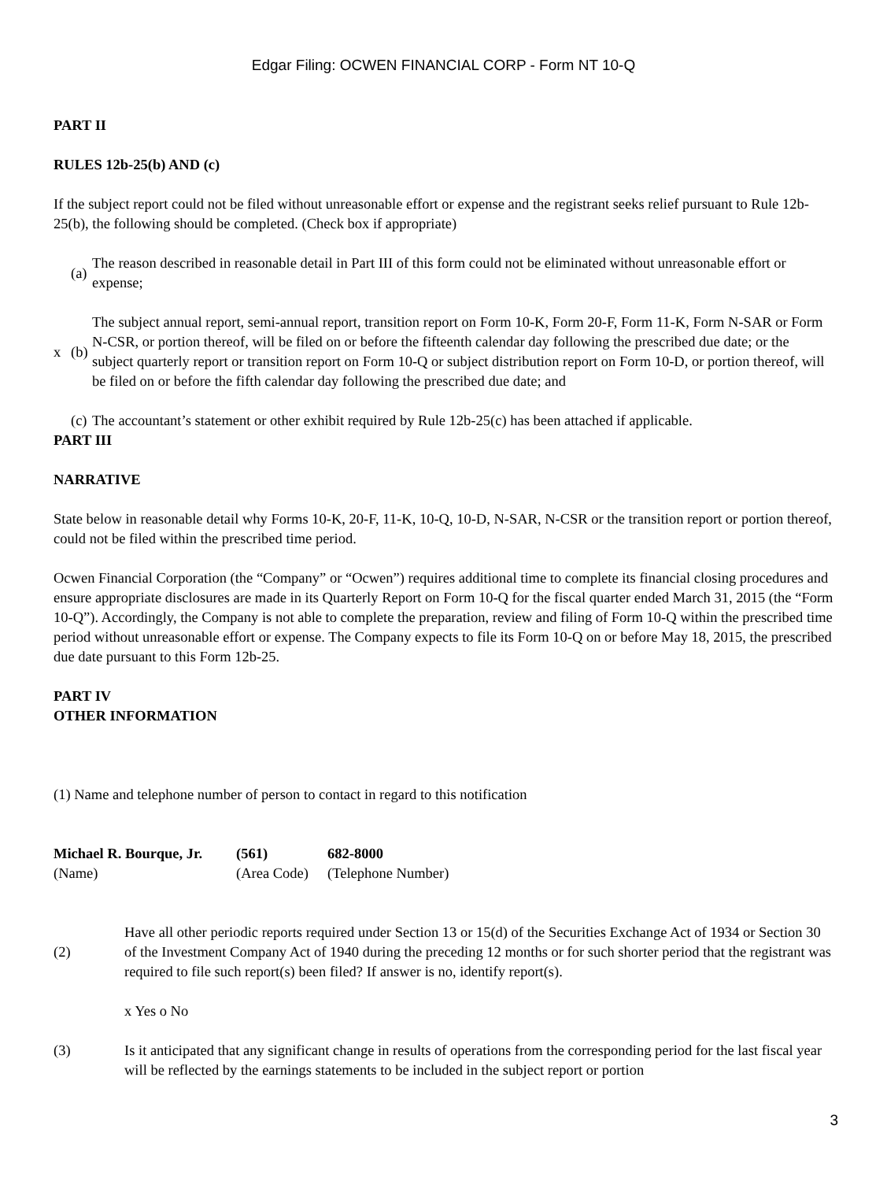Edgar Filing: OCWEN FINANCIAL CORP - Form NT 10-Q
PART II
RULES 12b-25(b) AND (c)
If the subject report could not be filed without unreasonable effort or expense and the registrant seeks relief pursuant to Rule 12b-25(b), the following should be completed. (Check box if appropriate)
| | (a) | The reason described in reasonable detail in Part III of this form could not be eliminated without unreasonable effort or expense; |
| x | (b) | The subject annual report, semi-annual report, transition report on Form 10-K, Form 20-F, Form 11-K, Form N-SAR or Form N-CSR, or portion thereof, will be filed on or before the fifteenth calendar day following the prescribed due date; or the subject quarterly report or transition report on Form 10-Q or subject distribution report on Form 10-D, or portion thereof, will be filed on or before the fifth calendar day following the prescribed due date; and |
| | (c) | The accountant’s statement or other exhibit required by Rule 12b-25(c) has been attached if applicable. |
PART III
NARRATIVE
State below in reasonable detail why Forms 10-K, 20-F, 11-K, 10-Q, 10-D, N-SAR, N-CSR or the transition report or portion thereof, could not be filed within the prescribed time period.
Ocwen Financial Corporation (the “Company” or “Ocwen”) requires additional time to complete its financial closing procedures and ensure appropriate disclosures are made in its Quarterly Report on Form 10-Q for the fiscal quarter ended March 31, 2015 (the “Form 10-Q”). Accordingly, the Company is not able to complete the preparation, review and filing of Form 10-Q within the prescribed time period without unreasonable effort or expense. The Company expects to file its Form 10-Q on or before May 18, 2015, the prescribed due date pursuant to this Form 12b-25.
PART IV
OTHER INFORMATION
(1) Name and telephone number of person to contact in regard to this notification
| Michael R. Bourque, Jr. | (561) | 682-8000 |
| (Name) | (Area Code) | (Telephone Number) |
| (2) | Have all other periodic reports required under Section 13 or 15(d) of the Securities Exchange Act of 1934 or Section 30 of the Investment Company Act of 1940 during the preceding 12 months or for such shorter period that the registrant was required to file such report(s) been filed? If answer is no, identify report(s). |
| | x Yes o No |
| (3) | Is it anticipated that any significant change in results of operations from the corresponding period for the last fiscal year will be reflected by the earnings statements to be included in the subject report or portion |
3